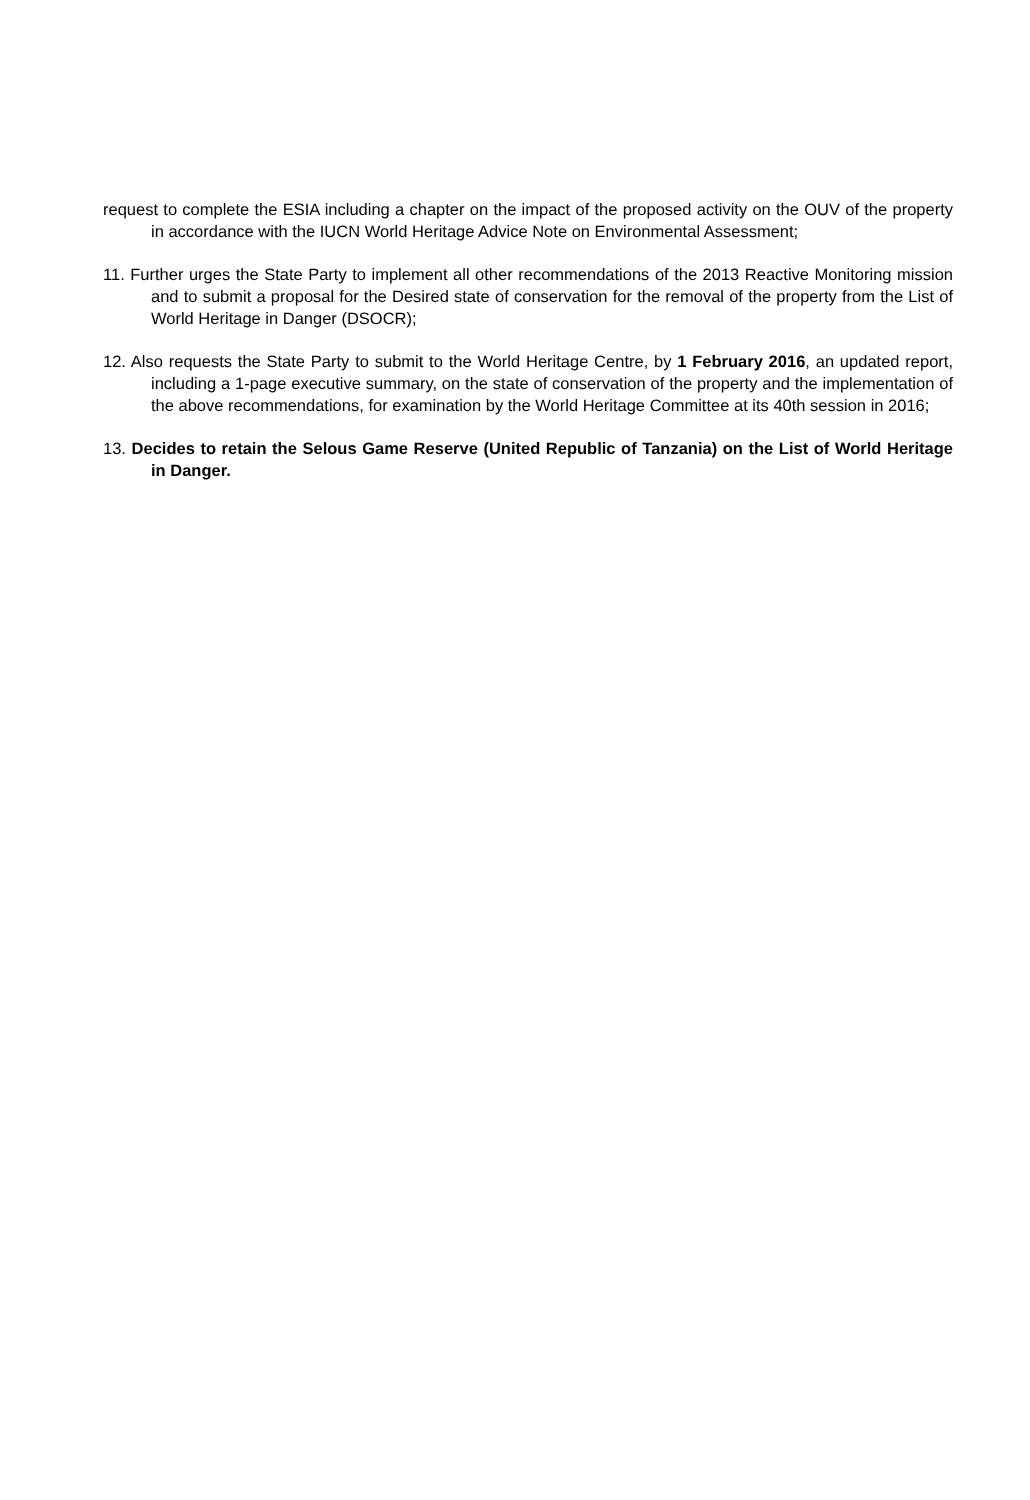request to complete the ESIA including a chapter on the impact of the proposed activity on the OUV of the property in accordance with the IUCN World Heritage Advice Note on Environmental Assessment;
11. Further urges the State Party to implement all other recommendations of the 2013 Reactive Monitoring mission and to submit a proposal for the Desired state of conservation for the removal of the property from the List of World Heritage in Danger (DSOCR);
12. Also requests the State Party to submit to the World Heritage Centre, by 1 February 2016, an updated report, including a 1-page executive summary, on the state of conservation of the property and the implementation of the above recommendations, for examination by the World Heritage Committee at its 40th session in 2016;
13. Decides to retain the Selous Game Reserve (United Republic of Tanzania) on the List of World Heritage in Danger.